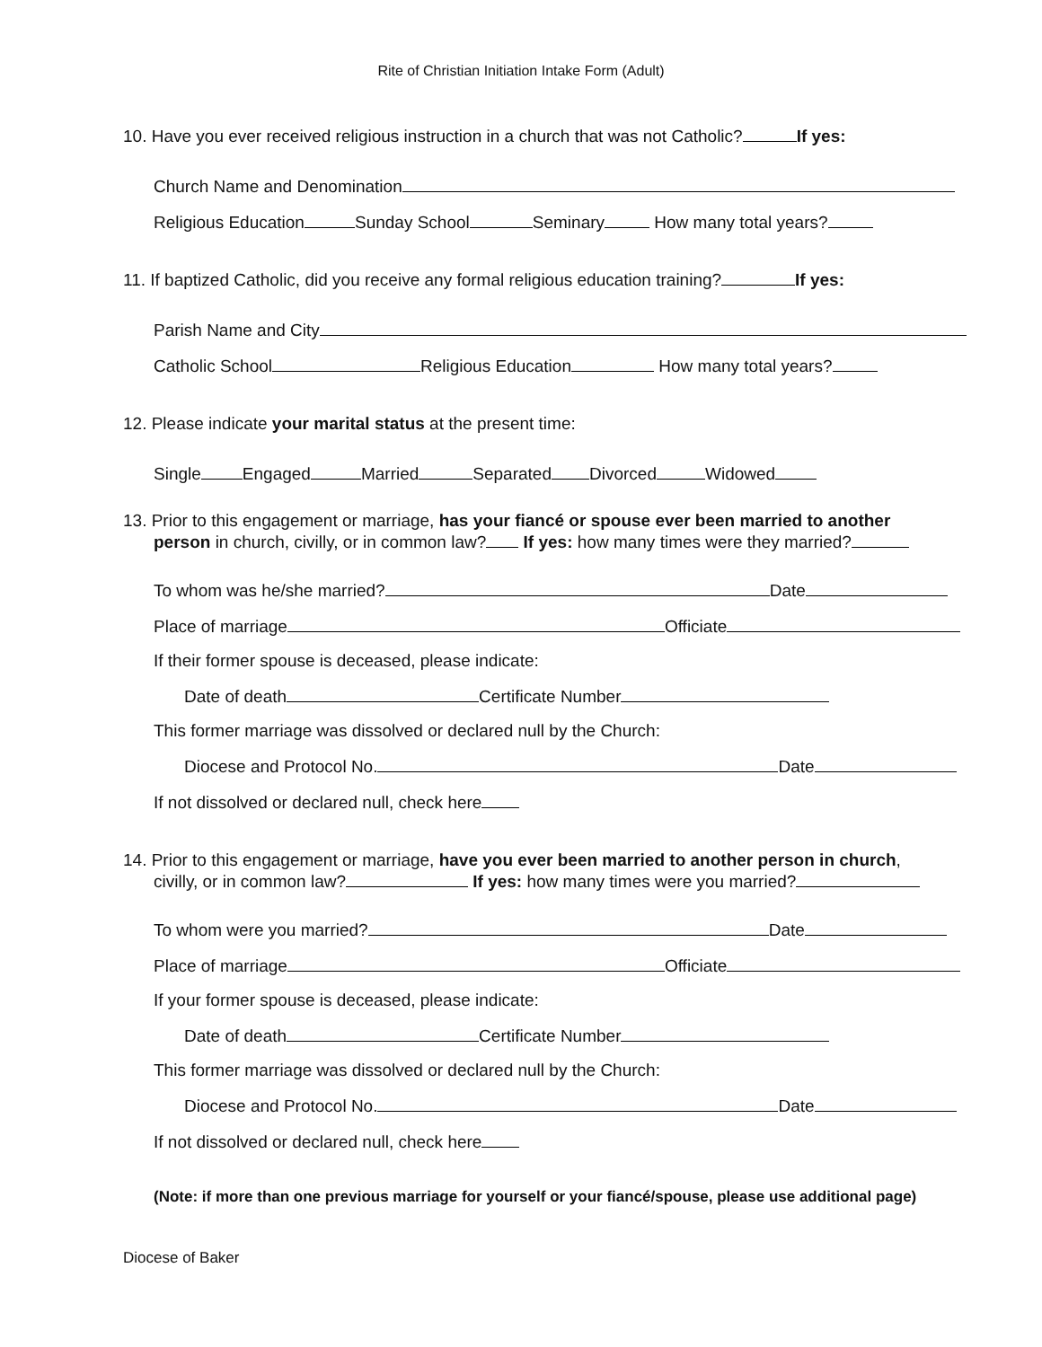Rite of Christian Initiation Intake Form (Adult)
10. Have you ever received religious instruction in a church that was not Catholic? If yes:
Church Name and Denomination
Religious Education Sunday School Seminary How many total years?
11. If baptized Catholic, did you receive any formal religious education training? If yes:
Parish Name and City
Catholic School Religious Education How many total years?
12. Please indicate your marital status at the present time:
Single Engaged Married Separated Divorced Widowed
13. Prior to this engagement or marriage, has your fiancé or spouse ever been married to another
person in church, civilly, or in common law? If yes: how many times were they married?
To whom was he/she married? Date
Place of marriage Officiate
If their former spouse is deceased, please indicate:
Date of death Certificate Number
This former marriage was dissolved or declared null by the Church:
Diocese and Protocol No. Date
If not dissolved or declared null, check here
14. Prior to this engagement or marriage, have you ever been married to another person in church,
civilly, or in common law? If yes: how many times were you married?
To whom were you married? Date
Place of marriage Officiate
If your former spouse is deceased, please indicate:
Date of death Certificate Number
This former marriage was dissolved or declared null by the Church:
Diocese and Protocol No. Date
If not dissolved or declared null, check here
(Note: if more than one previous marriage for yourself or your fiancé/spouse, please use additional page)
Diocese of Baker